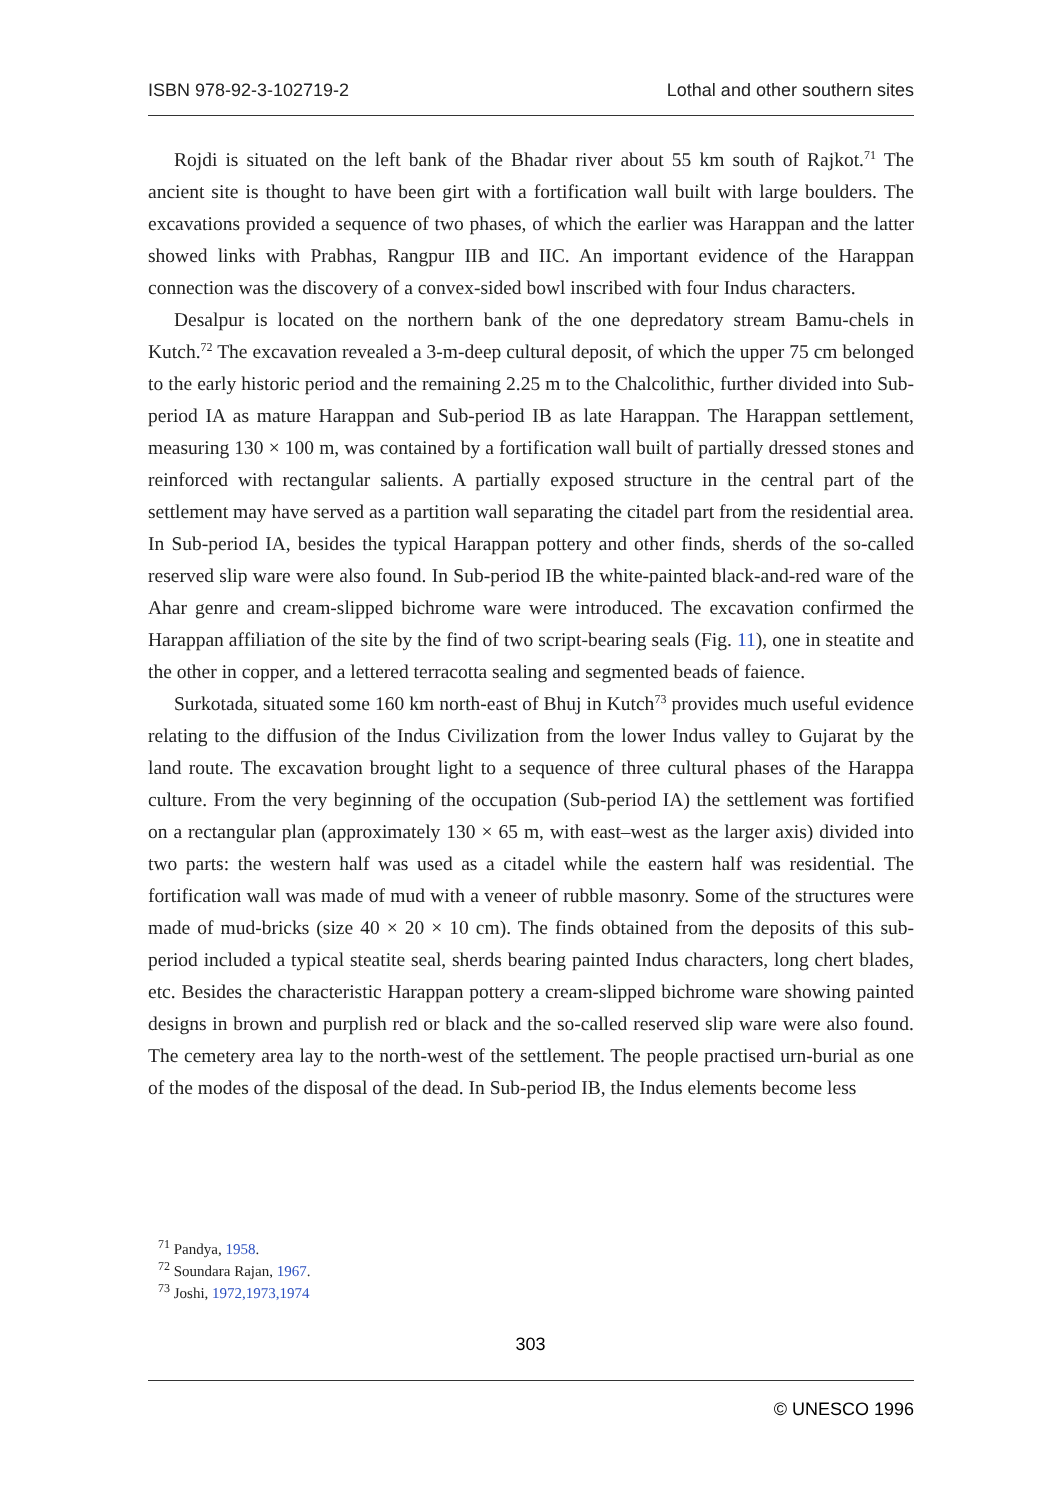ISBN 978-92-3-102719-2 Lothal and other southern sites
Rojdi is situated on the left bank of the Bhadar river about 55 km south of Rajkot.<sup>71</sup> The ancient site is thought to have been girt with a fortification wall built with large boulders. The excavations provided a sequence of two phases, of which the earlier was Harappan and the latter showed links with Prabhas, Rangpur IIB and IIC. An important evidence of the Harappan connection was the discovery of a convex-sided bowl inscribed with four Indus characters.
Desalpur is located on the northern bank of the one depredatory stream Bamu-chels in Kutch.<sup>72</sup> The excavation revealed a 3-m-deep cultural deposit, of which the upper 75 cm belonged to the early historic period and the remaining 2.25 m to the Chalcolithic, further divided into Sub-period IA as mature Harappan and Sub-period IB as late Harappan. The Harappan settlement, measuring 130 × 100 m, was contained by a fortification wall built of partially dressed stones and reinforced with rectangular salients. A partially exposed structure in the central part of the settlement may have served as a partition wall separating the citadel part from the residential area. In Sub-period IA, besides the typical Harappan pottery and other finds, sherds of the so-called reserved slip ware were also found. In Sub-period IB the white-painted black-and-red ware of the Ahar genre and cream-slipped bichrome ware were introduced. The excavation confirmed the Harappan affiliation of the site by the find of two script-bearing seals (Fig. 11), one in steatite and the other in copper, and a lettered terracotta sealing and segmented beads of faience.
Surkotada, situated some 160 km north-east of Bhuj in Kutch<sup>73</sup> provides much useful evidence relating to the diffusion of the Indus Civilization from the lower Indus valley to Gujarat by the land route. The excavation brought light to a sequence of three cultural phases of the Harappa culture. From the very beginning of the occupation (Sub-period IA) the settlement was fortified on a rectangular plan (approximately 130 × 65 m, with east–west as the larger axis) divided into two parts: the western half was used as a citadel while the eastern half was residential. The fortification wall was made of mud with a veneer of rubble masonry. Some of the structures were made of mud-bricks (size 40 × 20 × 10 cm). The finds obtained from the deposits of this sub-period included a typical steatite seal, sherds bearing painted Indus characters, long chert blades, etc. Besides the characteristic Harappan pottery a cream-slipped bichrome ware showing painted designs in brown and purplish red or black and the so-called reserved slip ware were also found. The cemetery area lay to the north-west of the settlement. The people practised urn-burial as one of the modes of the disposal of the dead. In Sub-period IB, the Indus elements become less
<sup>71</sup> Pandya, 1958.
<sup>72</sup> Soundara Rajan, 1967.
<sup>73</sup> Joshi, 1972,1973,1974
303
© UNESCO 1996